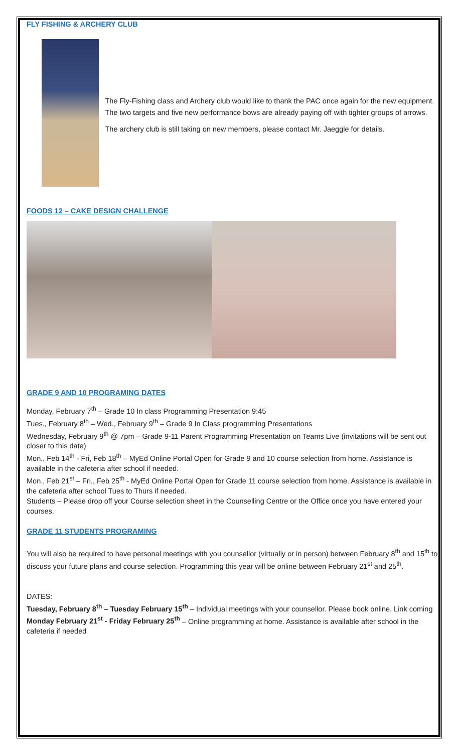FLY FISHING & ARCHERY CLUB
The Fly-Fishing class and Archery club would like to thank the PAC once again for the new equipment. The two targets and five new performance bows are already paying off with tighter groups of arrows.
The archery club is still taking on new members, please contact Mr. Jaeggle for details.
FOODS 12 – CAKE DESIGN CHALLENGE
GRADE 9 AND 10 PROGRAMING DATES
Monday, February 7<sup>th</sup> – Grade 10 In class Programming Presentation 9:45
Tues., February 8<sup>th</sup> – Wed., February 9<sup>th</sup> – Grade 9 In Class programming Presentations
Wednesday, February 9<sup>th</sup> @ 7pm – Grade 9-11 Parent Programming Presentation on Teams Live (invitations will be sent out closer to this date)
Mon., Feb 14<sup>th</sup> - Fri, Feb 18<sup>th</sup> – MyEd Online Portal Open for Grade 9 and 10 course selection from home. Assistance is available in the cafeteria after school if needed.
Mon., Feb 21<sup>st</sup> – Fri., Feb 25<sup>th</sup> - MyEd Online Portal Open for Grade 11 course selection from home. Assistance is available in the cafeteria after school Tues to Thurs if needed.
Students – Please drop off your Course selection sheet in the Counselling Centre or the Office once you have entered your courses.
GRADE 11 STUDENTS PROGRAMING
You will also be required to have personal meetings with you counsellor (virtually or in person) between February 8<sup>th</sup> and 15<sup>th</sup> to discuss your future plans and course selection. Programming this year will be online between February 21<sup>st</sup> and 25<sup>th</sup>.
DATES:
Tuesday, February 8<sup>th</sup> – Tuesday February 15<sup>th</sup> – Individual meetings with your counsellor. Please book online. Link coming
Monday February 21<sup>st</sup> - Friday February 25<sup>th</sup> – Online programming at home. Assistance is available after school in the cafeteria if needed